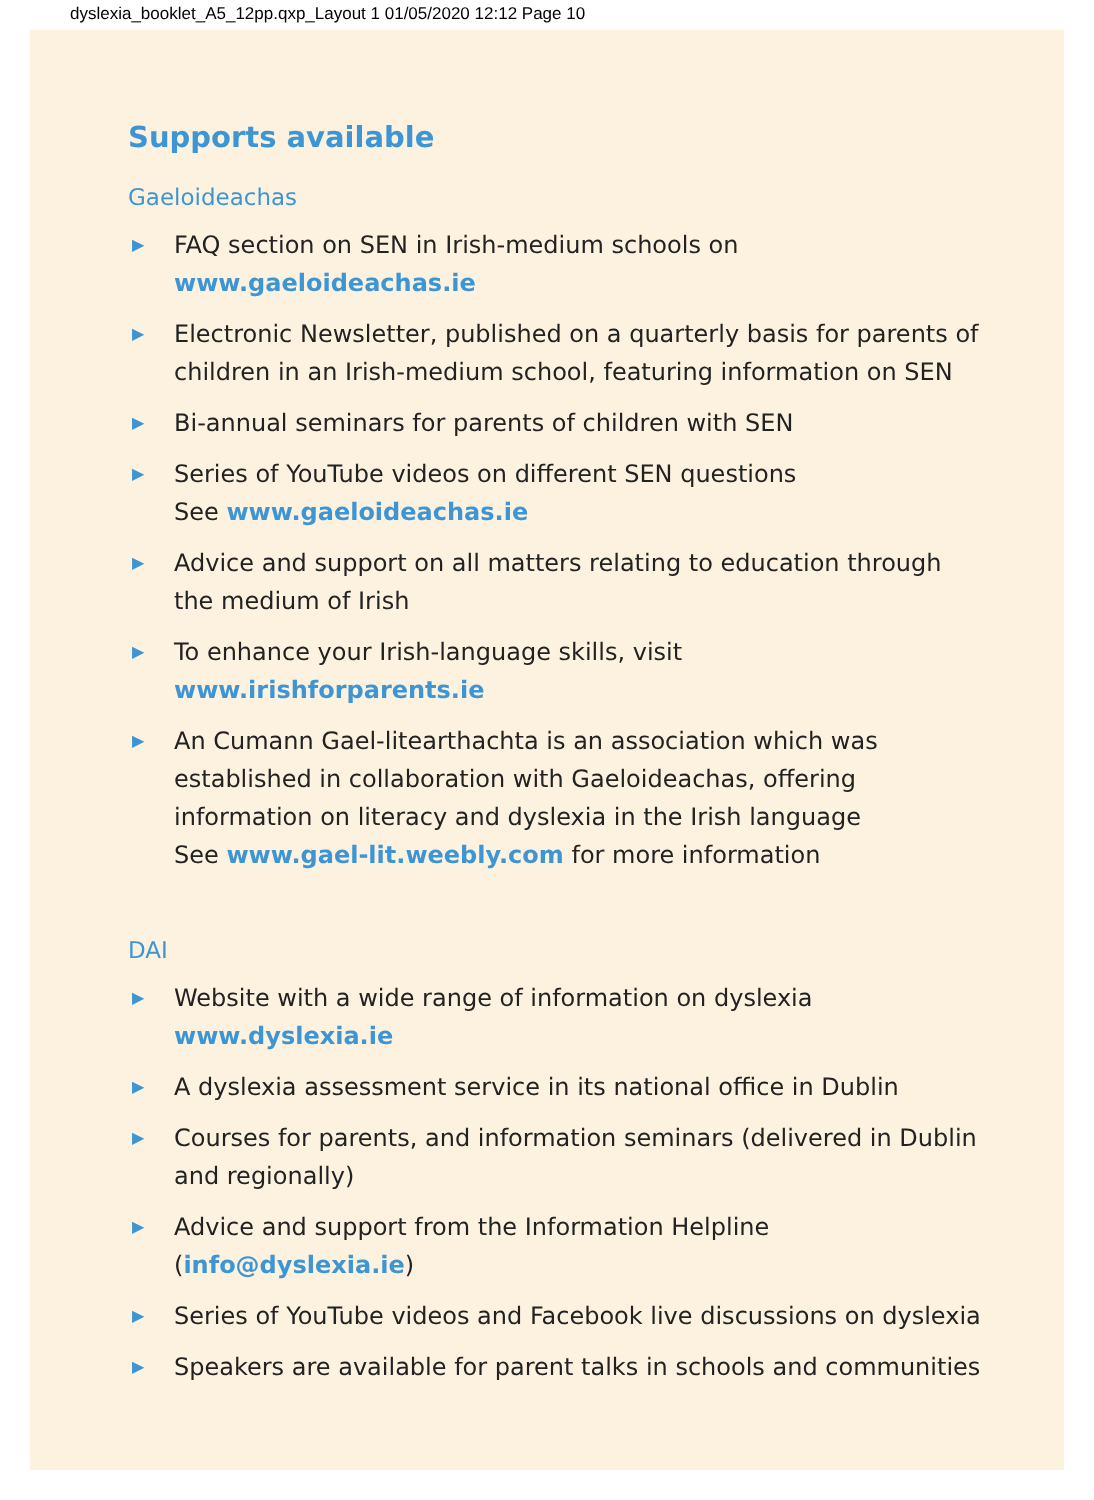dyslexia_booklet_A5_12pp.qxp_Layout 1 01/05/2020 12:12 Page 10
Supports available
Gaeloideachas
▶ FAQ section on SEN in Irish-medium schools on
www.gaeloideachas.ie
▶ Electronic Newsletter, published on a quarterly basis for parents of children in an Irish-medium school, featuring information on SEN
▶ Bi-annual seminars for parents of children with SEN
▶ Series of YouTube videos on different SEN questions
See www.gaeloideachas.ie
▶ Advice and support on all matters relating to education through the medium of Irish
▶ To enhance your Irish-language skills, visit www.irishforparents.ie
▶ An Cumann Gael-litearthachta is an association which was established in collaboration with Gaeloideachas, offering information on literacy and dyslexia in the Irish language
See www.gael-lit.weebly.com for more information
DAI
▶ Website with a wide range of information on dyslexia
www.dyslexia.ie
▶ A dyslexia assessment service in its national office in Dublin
▶ Courses for parents, and information seminars (delivered in Dublin and regionally)
▶ Advice and support from the Information Helpline
(info@dyslexia.ie)
▶ Series of YouTube videos and Facebook live discussions on dyslexia
▶ Speakers are available for parent talks in schools and communities